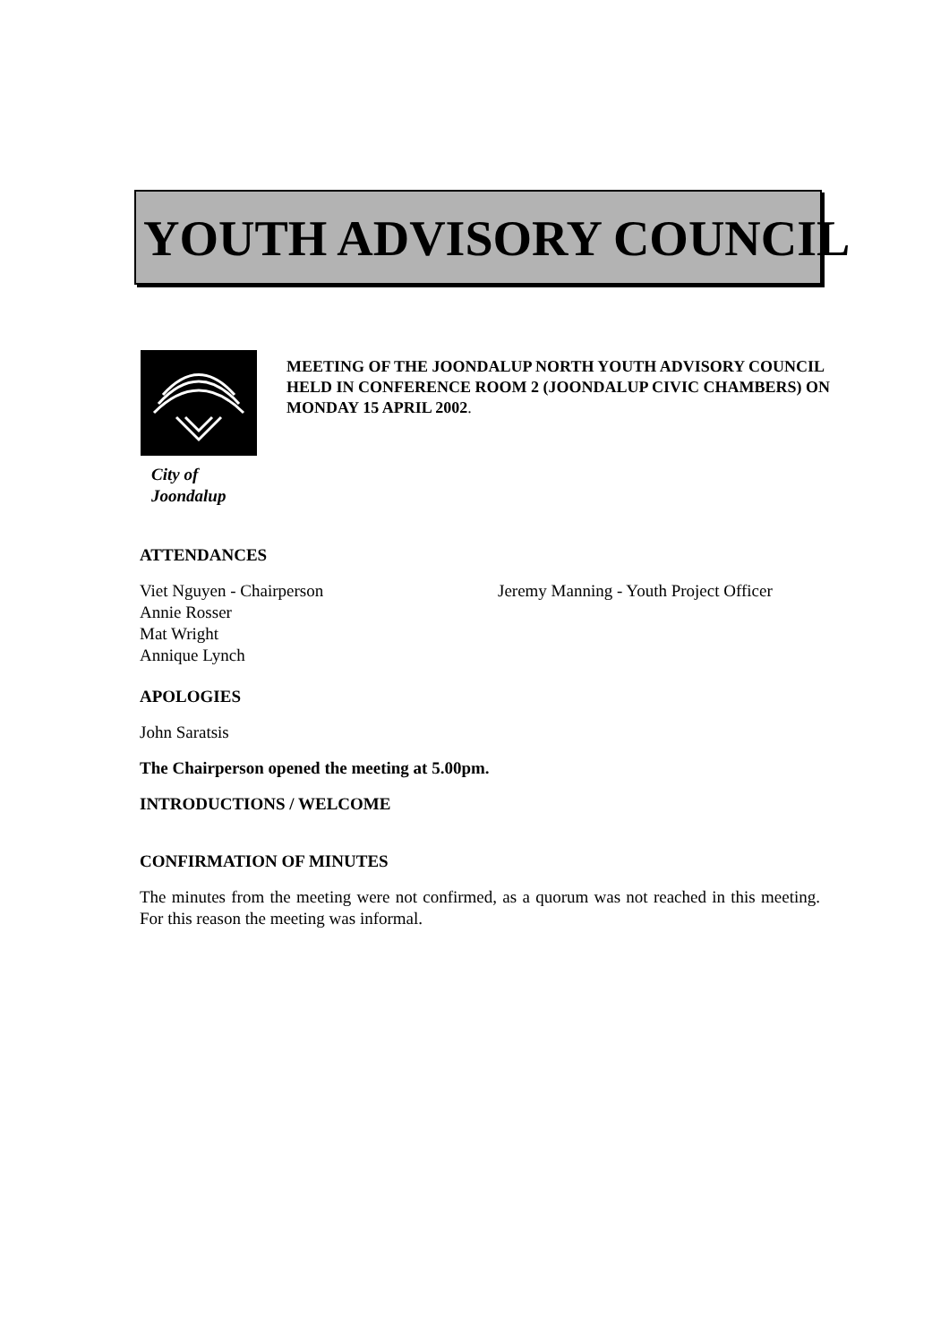YOUTH ADVISORY COUNCIL
City of
Joondalup
MEETING OF THE JOONDALUP NORTH YOUTH ADVISORY COUNCIL HELD IN CONFERENCE ROOM 2 (JOONDALUP CIVIC CHAMBERS) ON MONDAY 15 APRIL 2002.
ATTENDANCES
Viet Nguyen - Chairperson
Annie Rosser
Mat Wright
Annique Lynch
Jeremy Manning - Youth Project Officer
APOLOGIES
John Saratsis
The Chairperson opened the meeting at 5.00pm.
INTRODUCTIONS / WELCOME
CONFIRMATION OF MINUTES
The minutes from the meeting were not confirmed, as a quorum was not reached in this meeting. For this reason the meeting was informal.